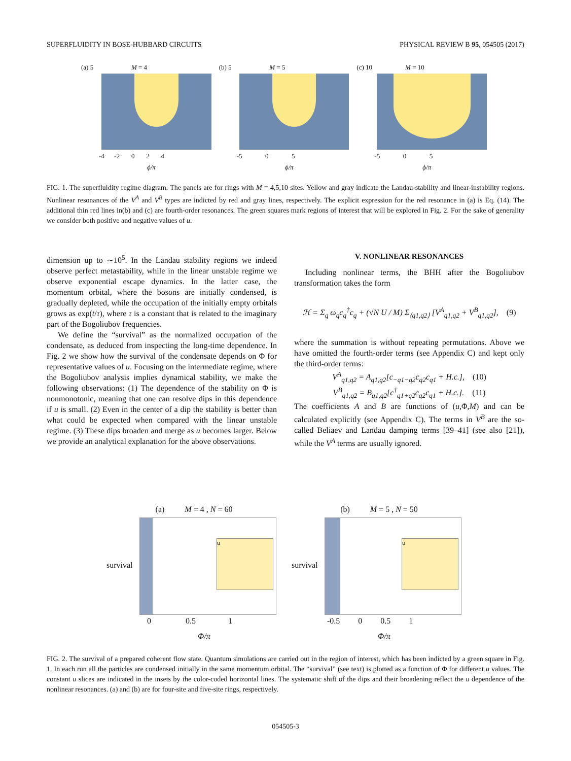SUPERFLUIDITY IN BOSE-HUBBARD CIRCUITS PHYSICAL REVIEW B 95, 054505 (2017)
(a) 5 M = 4
-4 -2 0 2 4
ϕ/π
(b) 5 M = 5
-5 0 5
ϕ/π
(c) 10 M = 10
-5 0 5
ϕ/π
FIG. 1. The superfluidity regime diagram. The panels are for rings with M = 4,5,10 sites. Yellow and gray indicate the Landau-stability and linear-instability regions. Nonlinear resonances of the V<sup>A</sup> and V<sup>B</sup> types are indicted by red and gray lines, respectively. The explicit expression for the red resonance in (a) is Eq. (14). The additional thin red lines in(b) and (c) are fourth-order resonances. The green squares mark regions of interest that will be explored in Fig. 2. For the sake of generality we consider both positive and negative values of u.
dimension up to ∼10<sup>5</sup>. In the Landau stability regions we indeed observe perfect metastability, while in the linear unstable regime we observe exponential escape dynamics. In the latter case, the momentum orbital, where the bosons are initially condensed, is gradually depleted, while the occupation of the initially empty orbitals grows as exp(t/τ), where τ is a constant that is related to the imaginary part of the Bogoliubov frequencies.
We define the “survival” as the normalized occupation of the condensate, as deduced from inspecting the long-time dependence. In Fig. 2 we show how the survival of the condensate depends on Φ for representative values of u. Focusing on the intermediate regime, where the Bogoliubov analysis implies dynamical stability, we make the following observations: (1) The dependence of the stability on Φ is nonmonotonic, meaning that one can resolve dips in this dependence if u is small. (2) Even in the center of a dip the stability is better than what could be expected when compared with the linear unstable regime. (3) These dips broaden and merge as u becomes larger. Below we provide an analytical explanation for the above observations.
V. NONLINEAR RESONANCES
Including nonlinear terms, the BHH after the Bogoliubov transformation takes the form
ℋ = Σ<sub>q</sub> ω<sub>q</sub>c<sub>q</sub><sup>†</sup>c<sub>q</sub> + (√N U / M) Σ<sub>⟨q1,q2⟩</sub> [V<sup>A</sup><sub>q1,q2</sub> + V<sup>B</sup><sub>q1,q2</sub>], (9)
where the summation is without repeating permutations. Above we have omitted the fourth-order terms (see Appendix C) and kept only the third-order terms:
V<sup>A</sup><sub>q1,q2</sub> = A<sub>q1,q2</sub>[c<sub>−q1−q2</sub>c<sub>q2</sub>c<sub>q1</sub> + H.c.], (10)
V<sup>B</sup><sub>q1,q2</sub> = B<sub>q1,q2</sub>[c<sup>†</sup><sub>q1+q2</sub>c<sub>q2</sub>c<sub>q1</sub> + H.c.]. (11)
The coefficients A and B are functions of (u,Φ,M) and can be calculated explicitly (see Appendix C). The terms in V<sup>B</sup> are the so-called Beliaev and Landau damping terms [39–41] (see also [21]), while the V<sup>A</sup> terms are usually ignored.
(a) M = 4 , N = 60
survival
u
0 0.5 1
Φ/π
(b) M = 5 , N = 50
survival
u
-0.5 0 0.5 1
Φ/π
FIG. 2. The survival of a prepared coherent flow state. Quantum simulations are carried out in the region of interest, which has been indicted by a green square in Fig. 1. In each run all the particles are condensed initially in the same momentum orbital. The “survival” (see text) is plotted as a function of Φ for different u values. The constant u slices are indicated in the insets by the color-coded horizontal lines. The systematic shift of the dips and their broadening reflect the u dependence of the nonlinear resonances. (a) and (b) are for four-site and five-site rings, respectively.
054505-3